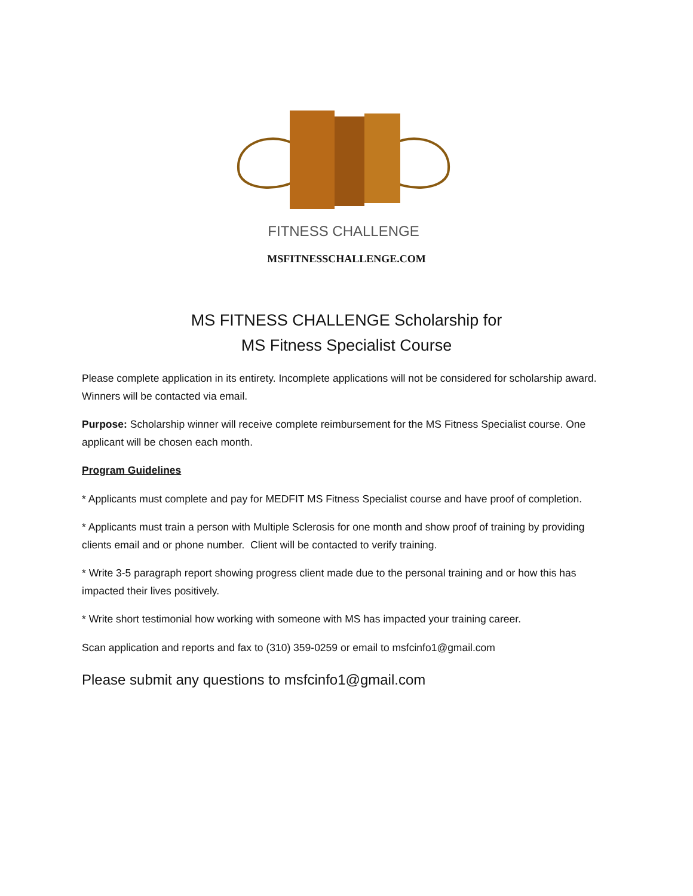FITNESS CHALLENGE
MSFITNESSCHALLENGE.COM
MS FITNESS CHALLENGE Scholarship for
MS Fitness Specialist Course
Please complete application in its entirety. Incomplete applications will not be considered for scholarship award. Winners will be contacted via email.
Purpose: Scholarship winner will receive complete reimbursement for the MS Fitness Specialist course. One applicant will be chosen each month.
Program Guidelines
* Applicants must complete and pay for MEDFIT MS Fitness Specialist course and have proof of completion.
* Applicants must train a person with Multiple Sclerosis for one month and show proof of training by providing clients email and or phone number. Client will be contacted to verify training.
* Write 3-5 paragraph report showing progress client made due to the personal training and or how this has impacted their lives positively.
* Write short testimonial how working with someone with MS has impacted your training career.
Scan application and reports and fax to (310) 359-0259 or email to msfcinfo1@gmail.com
Please submit any questions to msfcinfo1@gmail.com